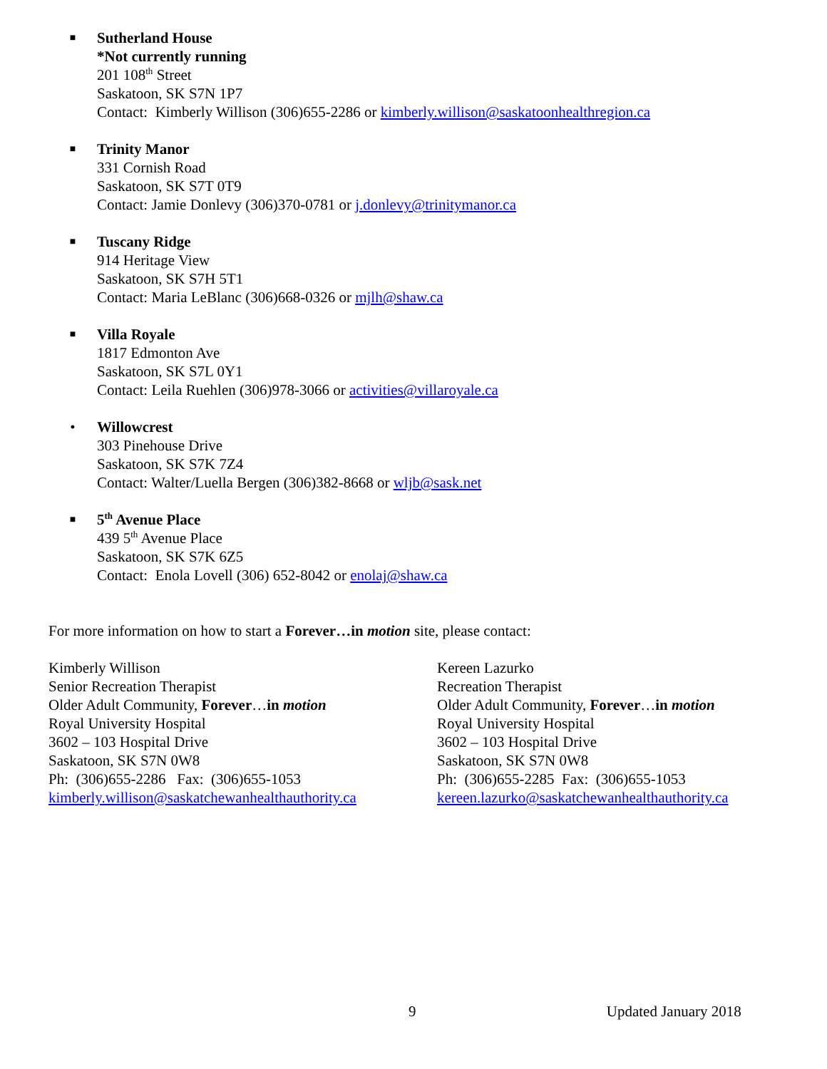■
Sutherland House
*Not currently running
201 108<sup>th</sup> Street
Saskatoon, SK S7N 1P7
Contact: Kimberly Willison (306)655-2286 or kimberly.willison@saskatoonhealthregion.ca
■
Trinity Manor
331 Cornish Road
Saskatoon, SK S7T 0T9
Contact: Jamie Donlevy (306)370-0781 or j.donlevy@trinitymanor.ca
■
Tuscany Ridge
914 Heritage View
Saskatoon, SK S7H 5T1
Contact: Maria LeBlanc (306)668-0326 or mjlh@shaw.ca
■
Villa Royale
1817 Edmonton Ave
Saskatoon, SK S7L 0Y1
Contact: Leila Ruehlen (306)978-3066 or activities@villaroyale.ca
• Willowcrest
303 Pinehouse Drive
Saskatoon, SK S7K 7Z4
Contact: Walter/Luella Bergen (306)382-8668 or wljb@sask.net
■
5<sup>th</sup> Avenue Place
439 5<sup>th</sup> Avenue Place
Saskatoon, SK S7K 6Z5
Contact: Enola Lovell (306) 652-8042 or enolaj@shaw.ca
For more information on how to start a Forever…in motion site, please contact:
Kimberly Willison
Senior Recreation Therapist
Older Adult Community, Forever…in motion
Royal University Hospital
3602 – 103 Hospital Drive
Saskatoon, SK S7N 0W8
Ph: (306)655-2286 Fax: (306)655-1053
kimberly.willison@saskatchewanhealthauthority.ca
Kereen Lazurko
Recreation Therapist
Older Adult Community, Forever…in motion
Royal University Hospital
3602 – 103 Hospital Drive
Saskatoon, SK S7N 0W8
Ph: (306)655-2285 Fax: (306)655-1053
kereen.lazurko@saskatchewanhealthauthority.ca
9 Updated January 2018